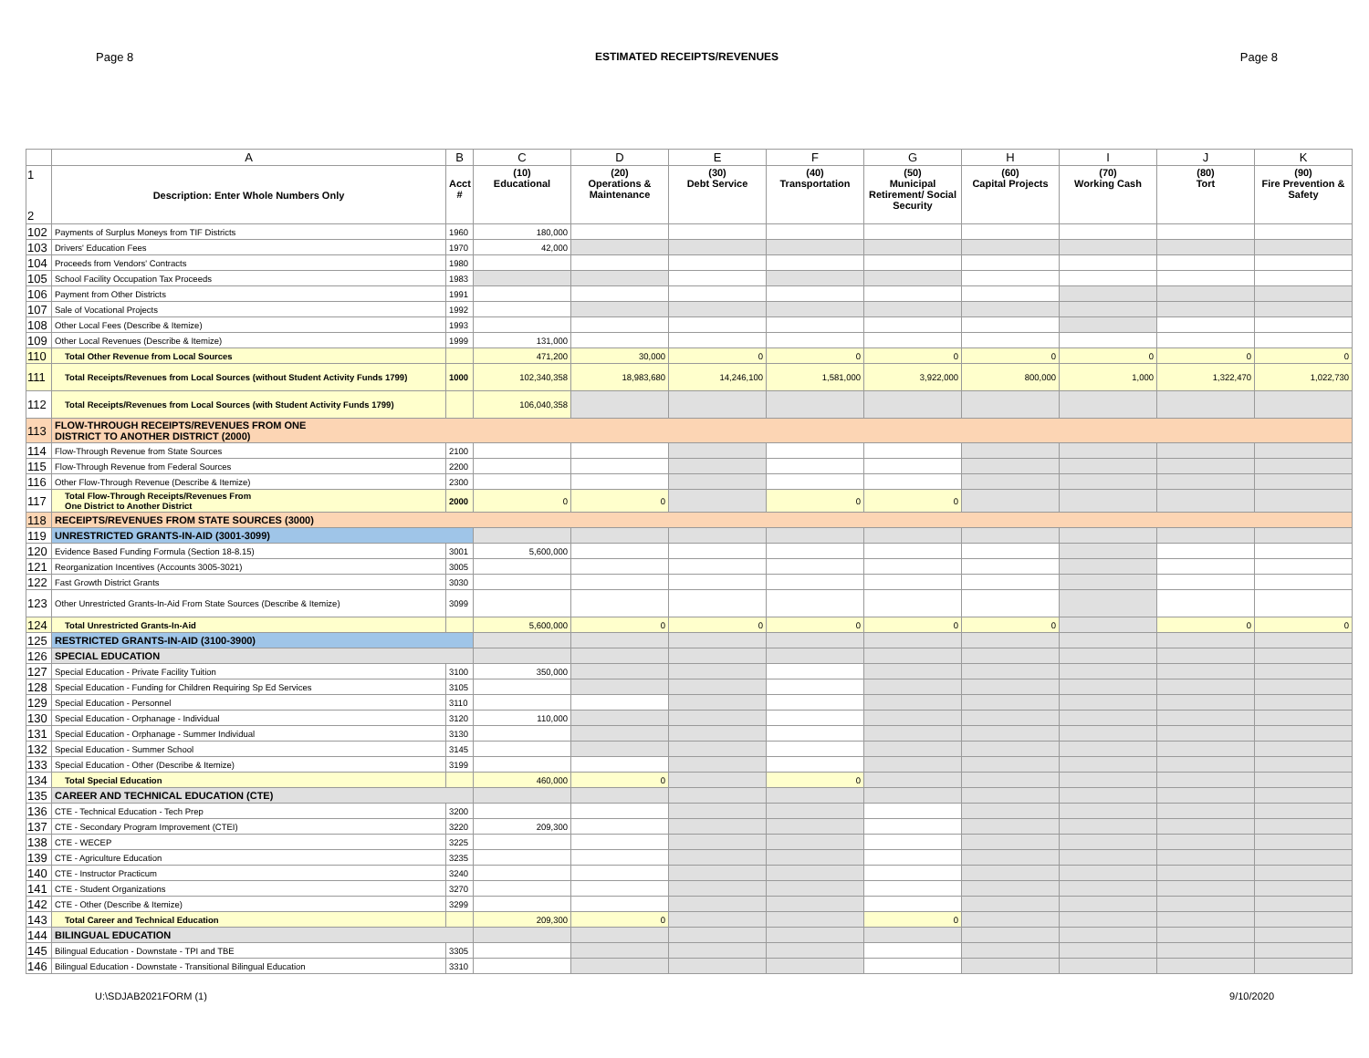Page 8 ESTIMATED RECEIPTS/REVENUES Page 8
| | A | B | C | D | E | F | G | H | I | J | K |
| --- | --- | --- | --- | --- | --- | --- | --- | --- | --- | --- | --- |
| 1 2 | Description: Enter Whole Numbers Only | Acct # | (10) Educational | (20) Operations & Maintenance | (30) Debt Service | (40) Transportation | (50) Municipal Retirement/ Social Security | (60) Capital Projects | (70) Working Cash | (80) Tort | (90) Fire Prevention & Safety |
| 102 | Payments of Surplus Moneys from TIF Districts | 1960 | 180,000 | | | | | | | | |
| 103 | Drivers' Education Fees | 1970 | 42,000 | | | | | | | | |
| 104 | Proceeds from Vendors' Contracts | 1980 | | | | | | | | | |
| 105 | School Facility Occupation Tax Proceeds | 1983 | | | | | | | | | |
| 106 | Payment from Other Districts | 1991 | | | | | | | | | |
| 107 | Sale of Vocational Projects | 1992 | | | | | | | | | |
| 108 | Other Local Fees (Describe & Itemize) | 1993 | | | | | | | | | |
| 109 | Other Local Revenues (Describe & Itemize) | 1999 | 131,000 | | | | | | | | |
| 110 | Total Other Revenue from Local Sources | | 471,200 | 30,000 | 0 | 0 | 0 | 0 | 0 | 0 | 0 |
| 111 | Total Receipts/Revenues from Local Sources (without Student Activity Funds 1799) | 1000 | 102,340,358 | 18,983,680 | 14,246,100 | 1,581,000 | 3,922,000 | 800,000 | 1,000 | 1,322,470 | 1,022,730 |
| 112 | Total Receipts/Revenues from Local Sources (with Student Activity Funds 1799) | | 106,040,358 | | | | | | | | |
| 113 | FLOW-THROUGH RECEIPTS/REVENUES FROM ONE DISTRICT TO ANOTHER DISTRICT (2000) | | | | | | | | | | |
| 114 | Flow-Through Revenue from State Sources | 2100 | | | | | | | | | |
| 115 | Flow-Through Revenue from Federal Sources | 2200 | | | | | | | | | |
| 116 | Other Flow-Through Revenue (Describe & Itemize) | 2300 | | | | | | | | | |
| 117 | Total Flow-Through Receipts/Revenues From One District to Another District | 2000 | 0 | 0 | | 0 | 0 | | | | |
| 118 | RECEIPTS/REVENUES FROM STATE SOURCES (3000) | | | | | | | | | | |
| 119 | UNRESTRICTED GRANTS-IN-AID (3001-3099) | | | | | | | | | | |
| 120 | Evidence Based Funding Formula (Section 18-8.15) | 3001 | 5,600,000 | | | | | | | | |
| 121 | Reorganization Incentives (Accounts 3005-3021) | 3005 | | | | | | | | | |
| 122 | Fast Growth District Grants | 3030 | | | | | | | | | |
| 123 | Other Unrestricted Grants-In-Aid From State Sources (Describe & Itemize) | 3099 | | | | | | | | | |
| 124 | Total Unrestricted Grants-In-Aid | | 5,600,000 | 0 | 0 | 0 | 0 | 0 | | 0 | 0 |
| 125 | RESTRICTED GRANTS-IN-AID (3100-3900) | | | | | | | | | | |
| 126 | SPECIAL EDUCATION | | | | | | | | | | |
| 127 | Special Education - Private Facility Tuition | 3100 | 350,000 | | | | | | | | |
| 128 | Special Education - Funding for Children Requiring Sp Ed Services | 3105 | | | | | | | | | |
| 129 | Special Education - Personnel | 3110 | | | | | | | | | |
| 130 | Special Education - Orphanage - Individual | 3120 | 110,000 | | | | | | | | |
| 131 | Special Education - Orphanage - Summer Individual | 3130 | | | | | | | | | |
| 132 | Special Education - Summer School | 3145 | | | | | | | | | |
| 133 | Special Education - Other (Describe & Itemize) | 3199 | | | | | | | | | |
| 134 | Total Special Education | | 460,000 | 0 | | 0 | | | | | |
| 135 | CAREER AND TECHNICAL EDUCATION (CTE) | | | | | | | | | | |
| 136 | CTE - Technical Education - Tech Prep | 3200 | | | | | | | | | |
| 137 | CTE - Secondary Program Improvement (CTEI) | 3220 | 209,300 | | | | | | | | |
| 138 | CTE - WECEP | 3225 | | | | | | | | | |
| 139 | CTE - Agriculture Education | 3235 | | | | | | | | | |
| 140 | CTE - Instructor Practicum | 3240 | | | | | | | | | |
| 141 | CTE - Student Organizations | 3270 | | | | | | | | | |
| 142 | CTE - Other (Describe & Itemize) | 3299 | | | | | | | | | |
| 143 | Total Career and Technical Education | | 209,300 | 0 | | | 0 | | | | |
| 144 | BILINGUAL EDUCATION | | | | | | | | | | |
| 145 | Bilingual Education - Downstate - TPI and TBE | 3305 | | | | | | | | | |
| 146 | Bilingual Education - Downstate - Transitional Bilingual Education | 3310 | | | | | | | | | |
U:\SDJAB2021FORM (1) 9/10/2020